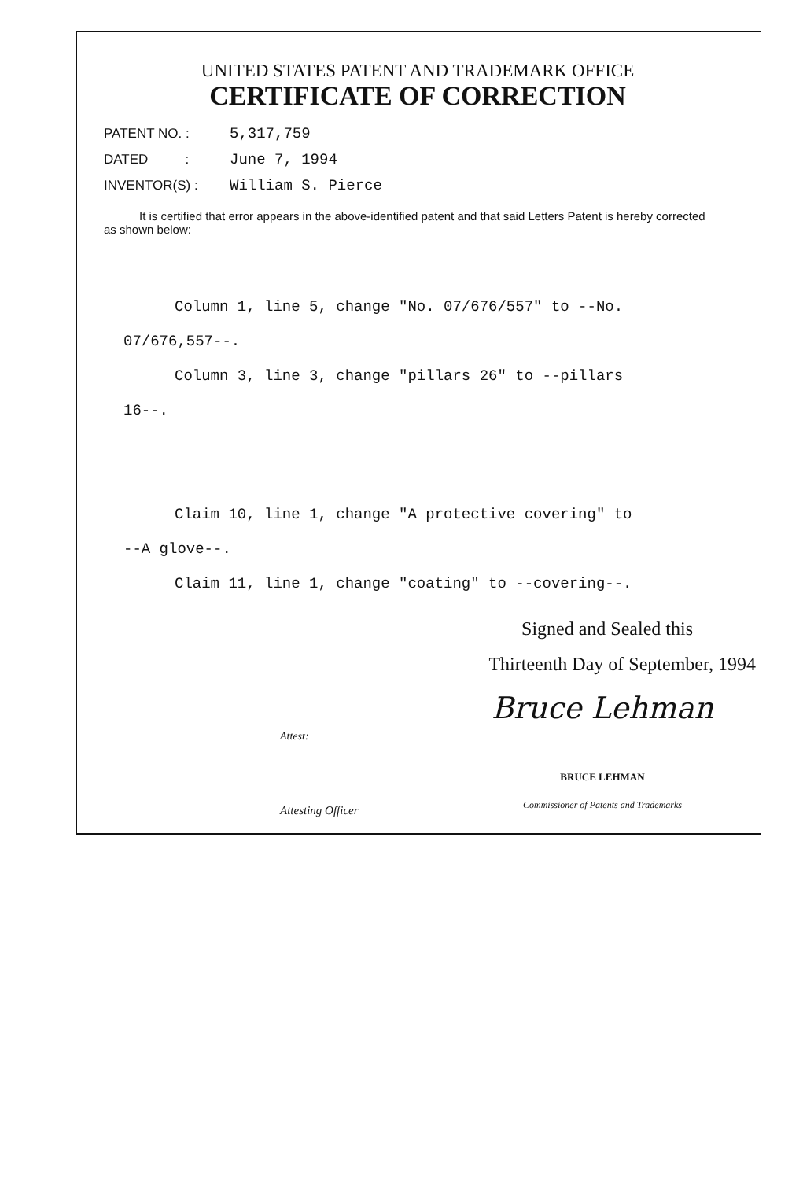UNITED STATES PATENT AND TRADEMARK OFFICE
CERTIFICATE OF CORRECTION
PATENT NO. : 5,317,759
DATED : June 7, 1994
INVENTOR(S) : William S. Pierce
It is certified that error appears in the above-identified patent and that said Letters Patent is hereby corrected as shown below:
Column 1, line 5, change "No. 07/676/557" to --No.
07/676,557--.
Column 3, line 3, change "pillars 26" to --pillars
16--.
Claim 10, line 1, change "A protective covering" to
--A glove--.
Claim 11, line 1, change "coating" to --covering--.
Signed and Sealed this
Thirteenth Day of September, 1994
Attest:
Attesting Officer
Bruce Lehman
BRUCE LEHMAN
Commissioner of Patents and Trademarks